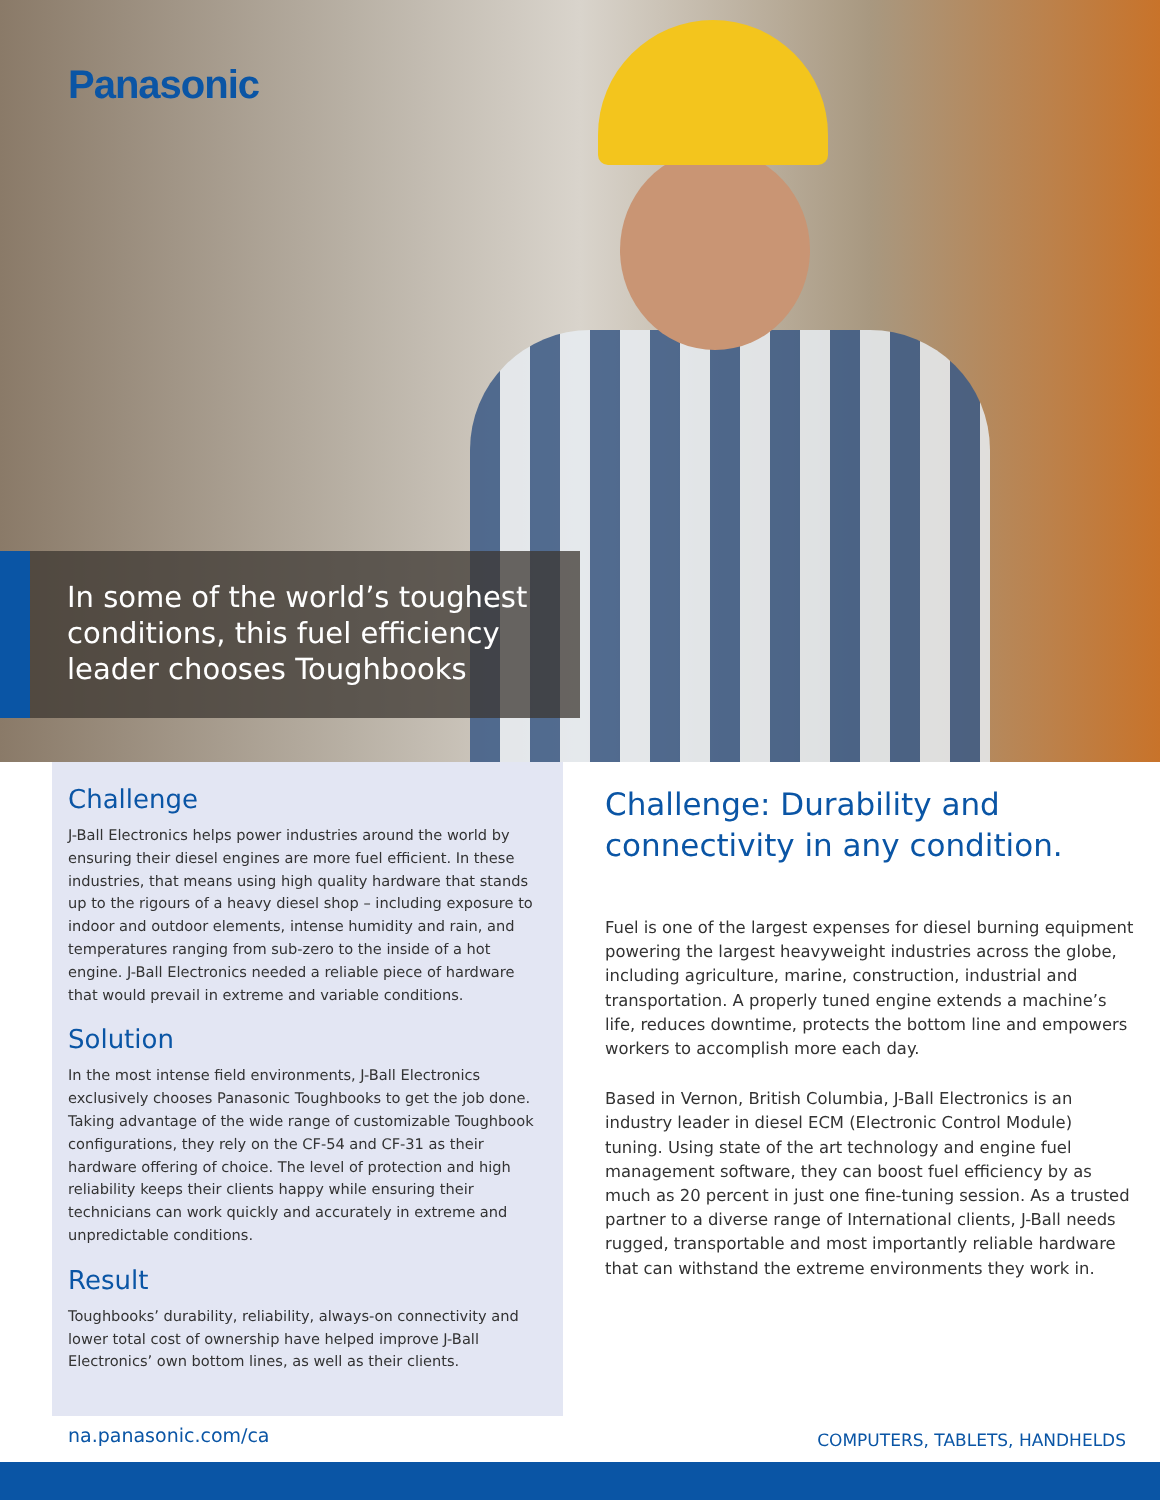Panasonic
In some of the world’s toughest
conditions, this fuel efficiency
leader chooses Toughbooks
Challenge
J-Ball Electronics helps power industries around the world by ensuring their diesel engines are more fuel efficient. In these industries, that means using high quality hardware that stands up to the rigours of a heavy diesel shop – including exposure to indoor and outdoor elements, intense humidity and rain, and temperatures ranging from sub-zero to the inside of a hot engine. J-Ball Electronics needed a reliable piece of hardware that would prevail in extreme and variable conditions.
Solution
In the most intense field environments, J-Ball Electronics exclusively chooses Panasonic Toughbooks to get the job done. Taking advantage of the wide range of customizable Toughbook configurations, they rely on the CF-54 and CF-31 as their hardware offering of choice. The level of protection and high reliability keeps their clients happy while ensuring their technicians can work quickly and accurately in extreme and unpredictable conditions.
Result
Toughbooks’ durability, reliability, always-on connectivity and lower total cost of ownership have helped improve J-Ball Electronics’ own bottom lines, as well as their clients.
Challenge: Durability and connectivity in any condition.
Fuel is one of the largest expenses for diesel burning equipment powering the largest heavyweight industries across the globe, including agriculture, marine, construction, industrial and transportation. A properly tuned engine extends a machine’s life, reduces downtime, protects the bottom line and empowers workers to accomplish more each day.
Based in Vernon, British Columbia, J-Ball Electronics is an industry leader in diesel ECM (Electronic Control Module) tuning. Using state of the art technology and engine fuel management software, they can boost fuel efficiency by as much as 20 percent in just one fine-tuning session. As a trusted partner to a diverse range of International clients, J-Ball needs rugged, transportable and most importantly reliable hardware that can withstand the extreme environments they work in.
na.panasonic.com/ca COMPUTERS, TABLETS, HANDHELDS